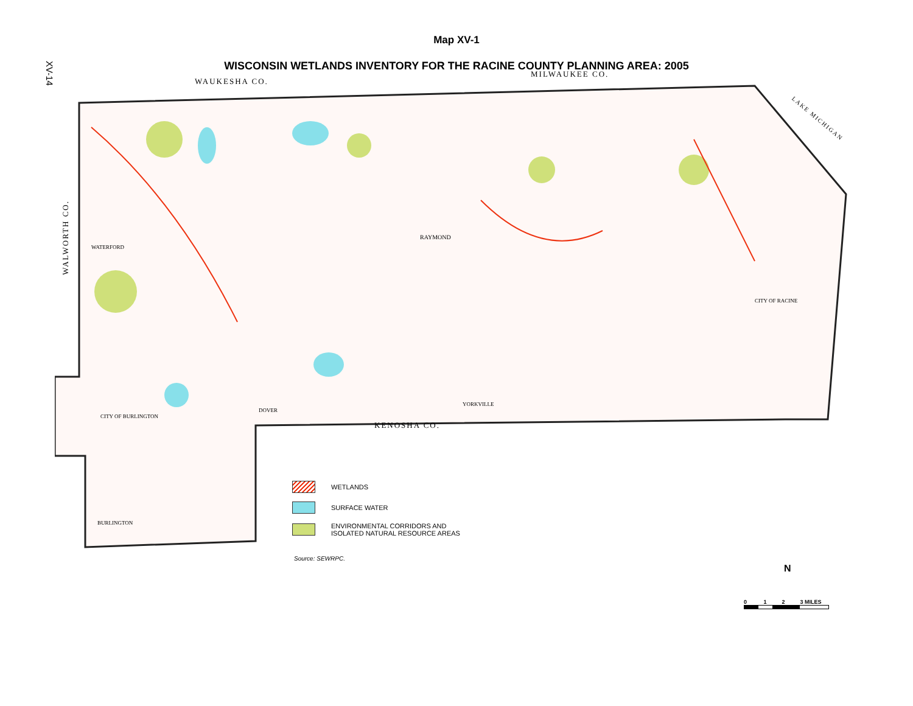XV-14
Map XV-1
WISCONSIN WETLANDS INVENTORY FOR THE RACINE COUNTY PLANNING AREA: 2005
WAUKESHA CO.
MILWAUKEE CO.
KENOSHA CO.
WALWORTH CO.
LAKE MICHIGAN
RAYMOND
WATERFORD
CITY OF RACINE
CITY OF BURLINGTON
BURLINGTON
YORKVILLE
DOVER
WETLANDS
SURFACE WATER
ENVIRONMENTAL CORRIDORS AND
ISOLATED NATURAL RESOURCE AREAS
Source: SEWRPC.
N
0 1 2 3 MILES